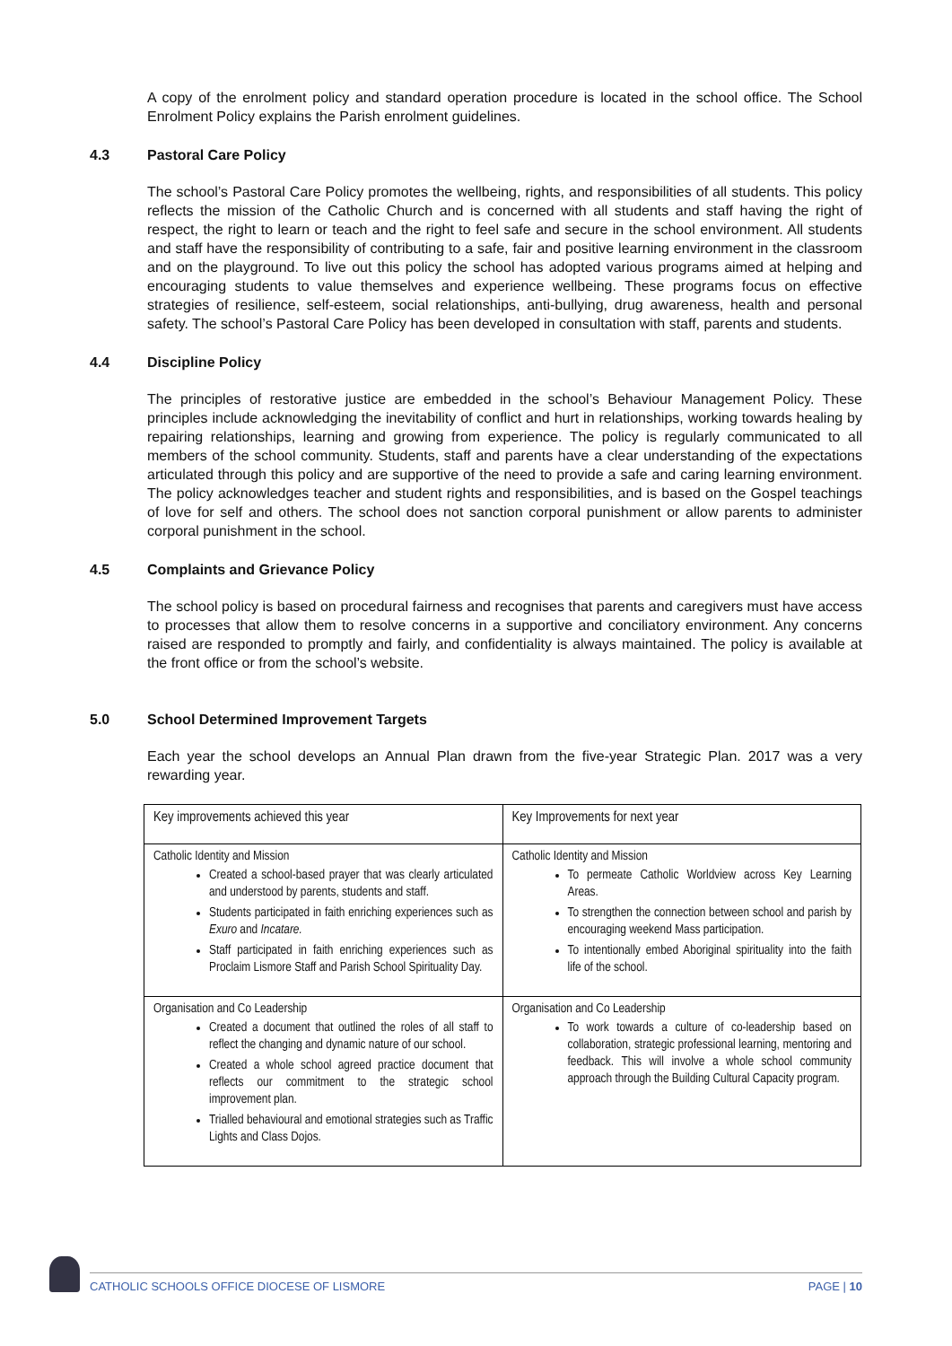A copy of the enrolment policy and standard operation procedure is located in the school office. The School Enrolment Policy explains the Parish enrolment guidelines.
4.3 Pastoral Care Policy
The school’s Pastoral Care Policy promotes the wellbeing, rights, and responsibilities of all students. This policy reflects the mission of the Catholic Church and is concerned with all students and staff having the right of respect, the right to learn or teach and the right to feel safe and secure in the school environment. All students and staff have the responsibility of contributing to a safe, fair and positive learning environment in the classroom and on the playground. To live out this policy the school has adopted various programs aimed at helping and encouraging students to value themselves and experience wellbeing. These programs focus on effective strategies of resilience, self-esteem, social relationships, anti-bullying, drug awareness, health and personal safety. The school’s Pastoral Care Policy has been developed in consultation with staff, parents and students.
4.4 Discipline Policy
The principles of restorative justice are embedded in the school’s Behaviour Management Policy. These principles include acknowledging the inevitability of conflict and hurt in relationships, working towards healing by repairing relationships, learning and growing from experience. The policy is regularly communicated to all members of the school community. Students, staff and parents have a clear understanding of the expectations articulated through this policy and are supportive of the need to provide a safe and caring learning environment. The policy acknowledges teacher and student rights and responsibilities, and is based on the Gospel teachings of love for self and others. The school does not sanction corporal punishment or allow parents to administer corporal punishment in the school.
4.5 Complaints and Grievance Policy
The school policy is based on procedural fairness and recognises that parents and caregivers must have access to processes that allow them to resolve concerns in a supportive and conciliatory environment. Any concerns raised are responded to promptly and fairly, and confidentiality is always maintained. The policy is available at the front office or from the school’s website.
5.0 School Determined Improvement Targets
Each year the school develops an Annual Plan drawn from the five-year Strategic Plan. 2017 was a very rewarding year.
| Key improvements achieved this year | Key Improvements for next year |
| --- | --- |
| Catholic Identity and Mission Created a school-based prayer that was clearly articulated and understood by parents, students and staff. Students participated in faith enriching experiences such as Exuro and Incatare. Staff participated in faith enriching experiences such as Proclaim Lismore Staff and Parish School Spirituality Day. | Catholic Identity and Mission To permeate Catholic Worldview across Key Learning Areas. To strengthen the connection between school and parish by encouraging weekend Mass participation. To intentionally embed Aboriginal spirituality into the faith life of the school. |
| Organisation and Co Leadership Created a document that outlined the roles of all staff to reflect the changing and dynamic nature of our school. Created a whole school agreed practice document that reflects our commitment to the strategic school improvement plan. Trialled behavioural and emotional strategies such as Traffic Lights and Class Dojos. | Organisation and Co Leadership To work towards a culture of co-leadership based on collaboration, strategic professional learning, mentoring and feedback. This will involve a whole school community approach through the Building Cultural Capacity program. |
CATHOLIC SCHOOLS OFFICE DIOCESE OF LISMORE PAGE | 10